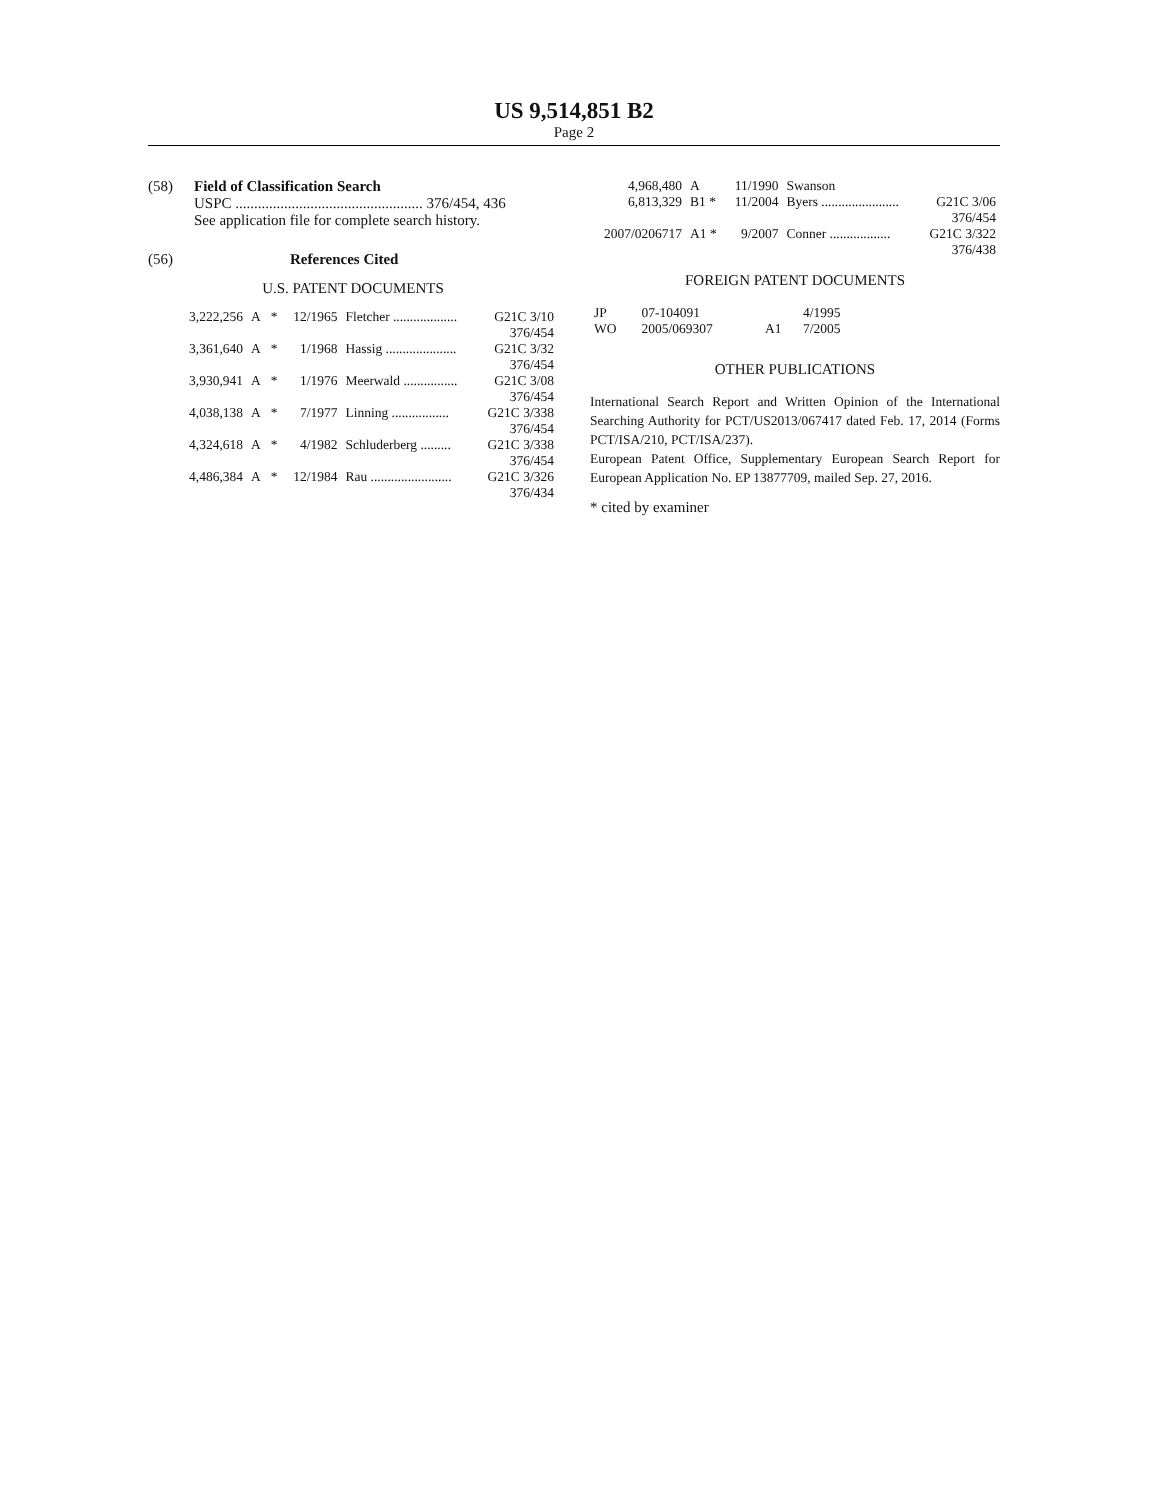US 9,514,851 B2
Page 2
(58) Field of Classification Search
USPC .................................................. 376/454, 436
See application file for complete search history.
(56) References Cited
U.S. PATENT DOCUMENTS
| 3,222,256 | A | * | 12/1965 | Fletcher ................... | G21C 3/10 376/454 |
| 3,361,640 | A | * | 1/1968 | Hassig ..................... | G21C 3/32 376/454 |
| 3,930,941 | A | * | 1/1976 | Meerwald ................ | G21C 3/08 376/454 |
| 4,038,138 | A | * | 7/1977 | Linning ................. | G21C 3/338 376/454 |
| 4,324,618 | A | * | 4/1982 | Schluderberg ......... | G21C 3/338 376/454 |
| 4,486,384 | A | * | 12/1984 | Rau ........................ | G21C 3/326 376/434 |
| 4,968,480 | A | 11/1990 | Swanson | |
| 6,813,329 | B1 * | 11/2004 | Byers ....................... | G21C 3/06 376/454 |
| 2007/0206717 | A1 * | 9/2007 | Conner .................. | G21C 3/322 376/438 |
FOREIGN PATENT DOCUMENTS
| JP | 07-104091 | | 4/1995 |
| WO | 2005/069307 | A1 | 7/2005 |
OTHER PUBLICATIONS
International Search Report and Written Opinion of the International Searching Authority for PCT/US2013/067417 dated Feb. 17, 2014 (Forms PCT/ISA/210, PCT/ISA/237).
European Patent Office, Supplementary European Search Report for European Application No. EP 13877709, mailed Sep. 27, 2016.
* cited by examiner